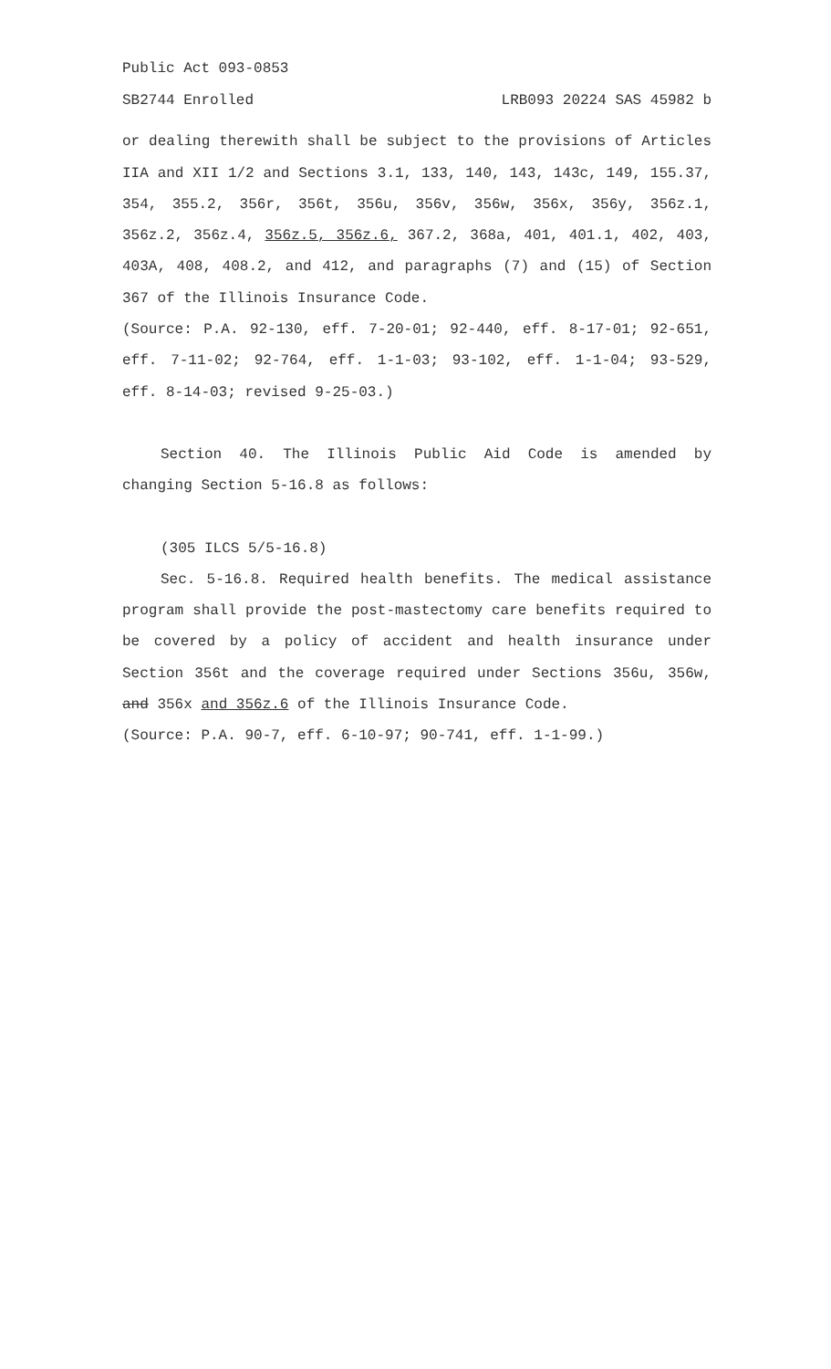Public Act 093-0853
SB2744 Enrolled LRB093 20224 SAS 45982 b
or dealing therewith shall be subject to the provisions of Articles IIA and XII 1/2 and Sections 3.1, 133, 140, 143, 143c, 149, 155.37, 354, 355.2, 356r, 356t, 356u, 356v, 356w, 356x, 356y, 356z.1, 356z.2, 356z.4, 356z.5, 356z.6, 367.2, 368a, 401, 401.1, 402, 403, 403A, 408, 408.2, and 412, and paragraphs (7) and (15) of Section 367 of the Illinois Insurance Code.
(Source: P.A. 92-130, eff. 7-20-01; 92-440, eff. 8-17-01; 92-651, eff. 7-11-02; 92-764, eff. 1-1-03; 93-102, eff. 1-1-04; 93-529, eff. 8-14-03; revised 9-25-03.)
Section 40. The Illinois Public Aid Code is amended by changing Section 5-16.8 as follows:
(305 ILCS 5/5-16.8)
Sec. 5-16.8. Required health benefits. The medical assistance program shall provide the post-mastectomy care benefits required to be covered by a policy of accident and health insurance under Section 356t and the coverage required under Sections 356u, 356w, and 356x and 356z.6 of the Illinois Insurance Code.
(Source: P.A. 90-7, eff. 6-10-97; 90-741, eff. 1-1-99.)